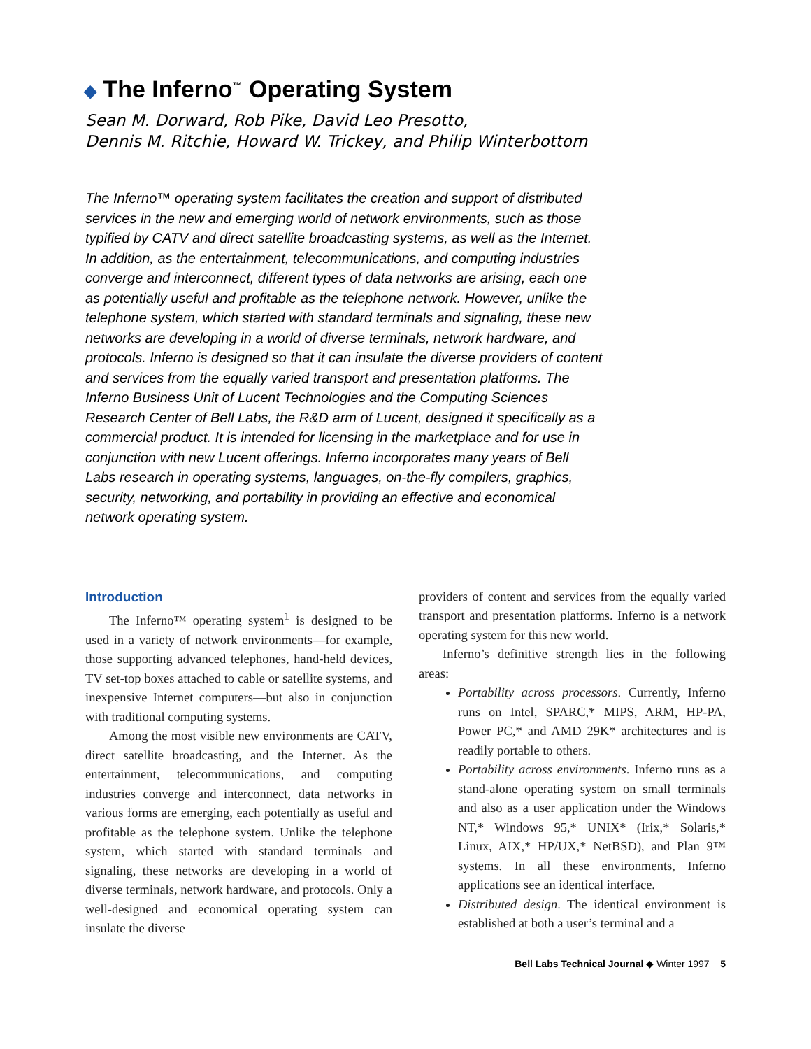◆ The Inferno<sup>™</sup> Operating System
Sean M. Dorward, Rob Pike, David Leo Presotto,
Dennis M. Ritchie, Howard W. Trickey, and Philip Winterbottom
The Inferno™ operating system facilitates the creation and support of distributed services in the new and emerging world of network environments, such as those typified by CATV and direct satellite broadcasting systems, as well as the Internet. In addition, as the entertainment, telecommunications, and computing industries converge and interconnect, different types of data networks are arising, each one as potentially useful and profitable as the telephone network. However, unlike the telephone system, which started with standard terminals and signaling, these new networks are developing in a world of diverse terminals, network hardware, and protocols. Inferno is designed so that it can insulate the diverse providers of content and services from the equally varied transport and presentation platforms. The Inferno Business Unit of Lucent Technologies and the Computing Sciences Research Center of Bell Labs, the R&D arm of Lucent, designed it specifically as a commercial product. It is intended for licensing in the marketplace and for use in conjunction with new Lucent offerings. Inferno incorporates many years of Bell Labs research in operating systems, languages, on-the-fly compilers, graphics, security, networking, and portability in providing an effective and economical network operating system.
Introduction
The Inferno™ operating system<sup>1</sup> is designed to be used in a variety of network environments—for example, those supporting advanced telephones, hand-held devices, TV set-top boxes attached to cable or satellite systems, and inexpensive Internet computers—but also in conjunction with traditional computing systems.
Among the most visible new environments are CATV, direct satellite broadcasting, and the Internet. As the entertainment, telecommunications, and computing industries converge and interconnect, data networks in various forms are emerging, each potentially as useful and profitable as the telephone system. Unlike the telephone system, which started with standard terminals and signaling, these networks are developing in a world of diverse terminals, network hardware, and protocols. Only a well-designed and economical operating system can insulate the diverse
providers of content and services from the equally varied transport and presentation platforms. Inferno is a network operating system for this new world.
Inferno’s definitive strength lies in the following areas:
Portability across processors. Currently, Inferno runs on Intel, SPARC,* MIPS, ARM, HP-PA, Power PC,* and AMD 29K* architectures and is readily portable to others.
Portability across environments. Inferno runs as a stand-alone operating system on small terminals and also as a user application under the Windows NT,* Windows 95,* UNIX* (Irix,* Solaris,* Linux, AIX,* HP/UX,* NetBSD), and Plan 9™ systems. In all these environments, Inferno applications see an identical interface.
Distributed design. The identical environment is established at both a user’s terminal and a
Bell Labs Technical Journal ◆ Winter 1997 5